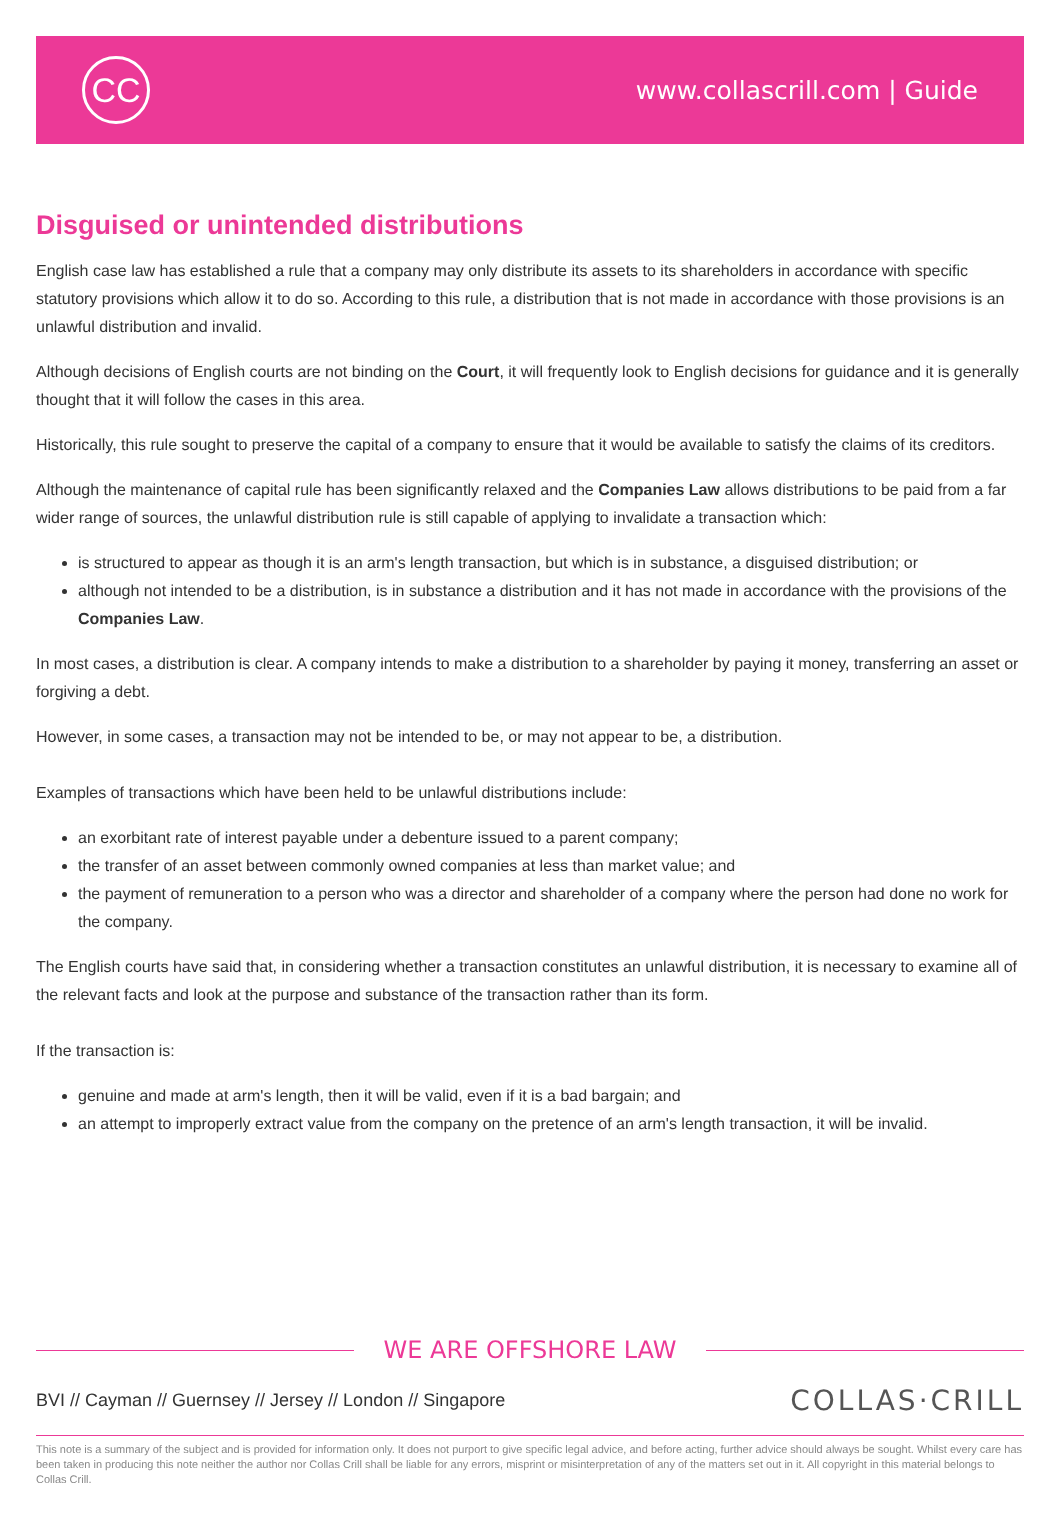CC
www.collascrill.com | Guide
Disguised or unintended distributions
English case law has established a rule that a company may only distribute its assets to its shareholders in accordance with specific statutory provisions which allow it to do so. According to this rule, a distribution that is not made in accordance with those provisions is an unlawful distribution and invalid.
Although decisions of English courts are not binding on the Court, it will frequently look to English decisions for guidance and it is generally thought that it will follow the cases in this area.
Historically, this rule sought to preserve the capital of a company to ensure that it would be available to satisfy the claims of its creditors.
Although the maintenance of capital rule has been significantly relaxed and the Companies Law allows distributions to be paid from a far wider range of sources, the unlawful distribution rule is still capable of applying to invalidate a transaction which:
is structured to appear as though it is an arm's length transaction, but which is in substance, a disguised distribution; or
although not intended to be a distribution, is in substance a distribution and it has not made in accordance with the provisions of the Companies Law.
In most cases, a distribution is clear. A company intends to make a distribution to a shareholder by paying it money, transferring an asset or forgiving a debt.
However, in some cases, a transaction may not be intended to be, or may not appear to be, a distribution.
Examples of transactions which have been held to be unlawful distributions include:
an exorbitant rate of interest payable under a debenture issued to a parent company;
the transfer of an asset between commonly owned companies at less than market value; and
the payment of remuneration to a person who was a director and shareholder of a company where the person had done no work for the company.
The English courts have said that, in considering whether a transaction constitutes an unlawful distribution, it is necessary to examine all of the relevant facts and look at the purpose and substance of the transaction rather than its form.
If the transaction is:
genuine and made at arm's length, then it will be valid, even if it is a bad bargain; and
an attempt to improperly extract value from the company on the pretence of an arm's length transaction, it will be invalid.
WE ARE OFFSHORE LAW
BVI // Cayman // Guernsey // Jersey // London // Singapore
COLLAS·CRILL
This note is a summary of the subject and is provided for information only. It does not purport to give specific legal advice, and before acting, further advice should always be sought. Whilst every care has been taken in producing this note neither the author nor Collas Crill shall be liable for any errors, misprint or misinterpretation of any of the matters set out in it. All copyright in this material belongs to Collas Crill.